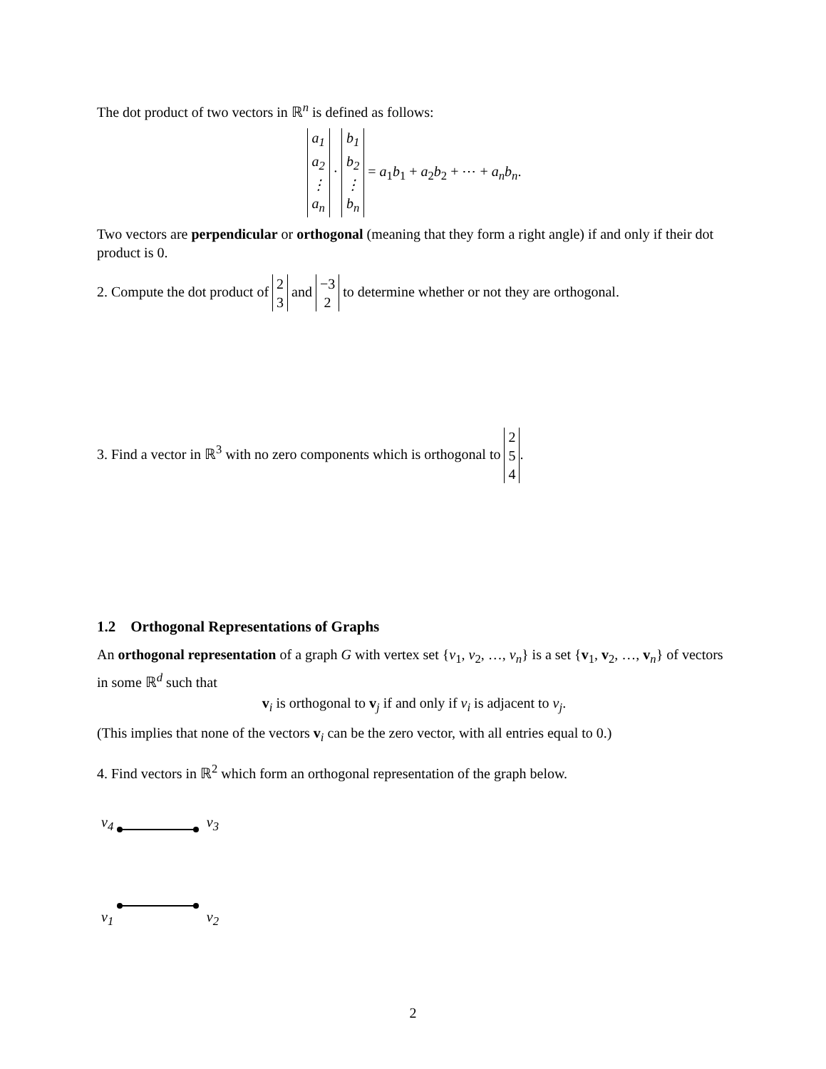The dot product of two vectors in ℝ<sup>n</sup> is defined as follows:
a<sub>1</sub>
a<sub>2</sub>
⋮
a<sub>n</sub> · b<sub>1</sub>
b<sub>2</sub>
⋮
b<sub>n</sub> = a<sub>1</sub>b<sub>1</sub> + a<sub>2</sub>b<sub>2</sub> + ⋯ + a<sub>n</sub>b<sub>n</sub>.
Two vectors are perpendicular or orthogonal (meaning that they form a right angle) if and only if their dot product is 0.
2. Compute the dot product of 2
3 and −3
2 to determine whether or not they are orthogonal.
3. Find a vector in ℝ<sup>3</sup> with no zero components which is orthogonal to 2
5
4.
1.2 Orthogonal Representations of Graphs
An orthogonal representation of a graph G with vertex set {v<sub>1</sub>, v<sub>2</sub>, …, v<sub>n</sub>} is a set {v<sub>1</sub>, v<sub>2</sub>, …, v<sub>n</sub>} of vectors in some ℝ<sup>d</sup> such that
v<sub>i</sub> is orthogonal to v<sub>j</sub> if and only if v<sub>i</sub> is adjacent to v<sub>j</sub>.
(This implies that none of the vectors v<sub>i</sub> can be the zero vector, with all entries equal to 0.)
4. Find vectors in ℝ<sup>2</sup> which form an orthogonal representation of the graph below.
v<sub>4</sub> v<sub>3</sub>
v<sub>1</sub> v<sub>2</sub>
2